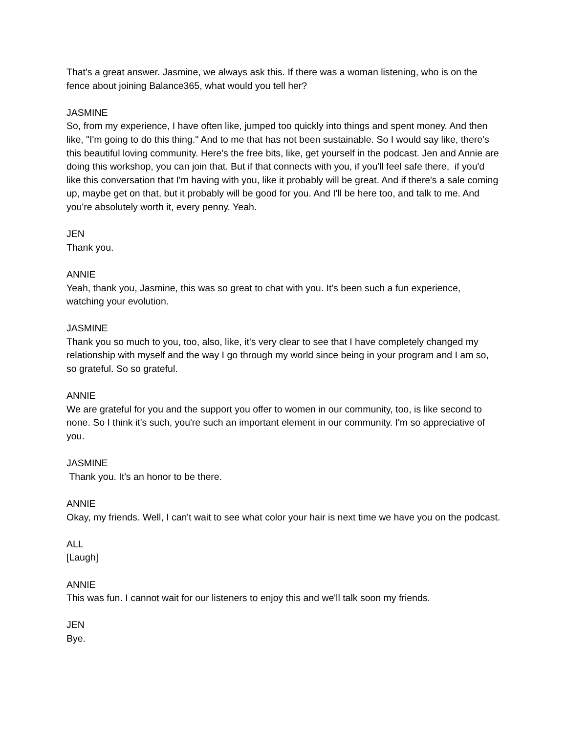That's a great answer. Jasmine, we always ask this. If there was a woman listening, who is on the fence about joining Balance365, what would you tell her?
JASMINE
So, from my experience, I have often like, jumped too quickly into things and spent money. And then like, "I'm going to do this thing." And to me that has not been sustainable. So I would say like, there's this beautiful loving community. Here's the free bits, like, get yourself in the podcast. Jen and Annie are doing this workshop, you can join that. But if that connects with you, if you'll feel safe there, if you'd like this conversation that I'm having with you, like it probably will be great. And if there's a sale coming up, maybe get on that, but it probably will be good for you. And I'll be here too, and talk to me. And you're absolutely worth it, every penny. Yeah.
JEN
Thank you.
ANNIE
Yeah, thank you, Jasmine, this was so great to chat with you. It's been such a fun experience, watching your evolution.
JASMINE
Thank you so much to you, too, also, like, it's very clear to see that I have completely changed my relationship with myself and the way I go through my world since being in your program and I am so, so grateful. So so grateful.
ANNIE
We are grateful for you and the support you offer to women in our community, too, is like second to none. So I think it's such, you're such an important element in our community. I'm so appreciative of you.
JASMINE
Thank you. It's an honor to be there.
ANNIE
Okay, my friends. Well, I can't wait to see what color your hair is next time we have you on the podcast.
ALL
[Laugh]
ANNIE
This was fun. I cannot wait for our listeners to enjoy this and we'll talk soon my friends.
JEN
Bye.